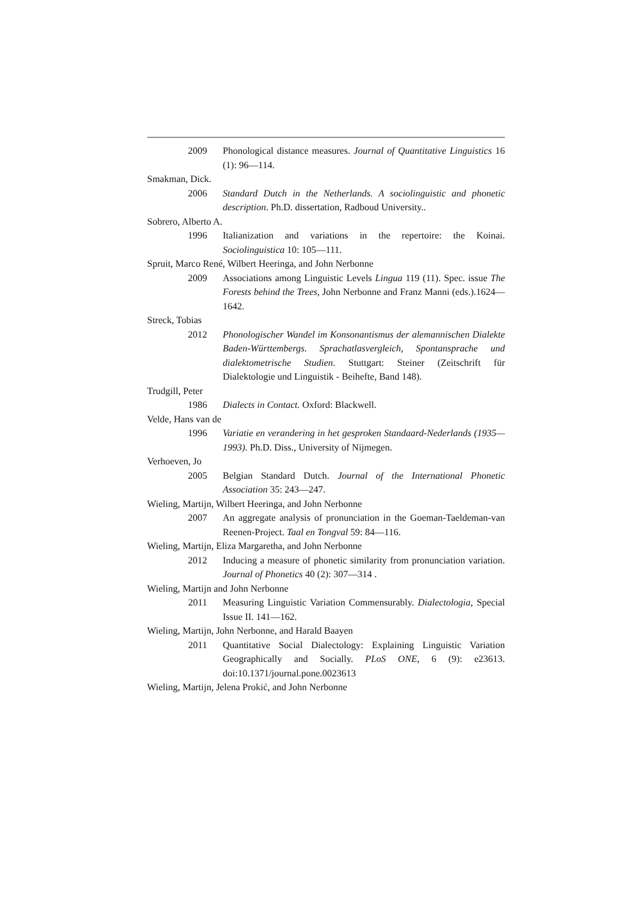2009 Phonological distance measures. Journal of Quantitative Linguistics 16 (1): 96—114.
Smakman, Dick.
2006 Standard Dutch in the Netherlands. A sociolinguistic and phonetic description. Ph.D. dissertation, Radboud University..
Sobrero, Alberto A.
1996 Italianization and variations in the repertoire: the Koinai. Sociolinguistica 10: 105—111.
Spruit, Marco René, Wilbert Heeringa, and John Nerbonne
2009 Associations among Linguistic Levels Lingua 119 (11). Spec. issue The Forests behind the Trees, John Nerbonne and Franz Manni (eds.).1624—1642.
Streck, Tobias
2012 Phonologischer Wandel im Konsonantismus der alemannischen Dialekte Baden-Württembergs. Sprachatlasvergleich, Spontansprache und dialektometrische Studien. Stuttgart: Steiner (Zeitschrift für Dialektologie und Linguistik - Beihefte, Band 148).
Trudgill, Peter
1986 Dialects in Contact. Oxford: Blackwell.
Velde, Hans van de
1996 Variatie en verandering in het gesproken Standaard-Nederlands (1935—1993). Ph.D. Diss., University of Nijmegen.
Verhoeven, Jo
2005 Belgian Standard Dutch. Journal of the International Phonetic Association 35: 243—247.
Wieling, Martijn, Wilbert Heeringa, and John Nerbonne
2007 An aggregate analysis of pronunciation in the Goeman-Taeldeman-van Reenen-Project. Taal en Tongval 59: 84—116.
Wieling, Martijn, Eliza Margaretha, and John Nerbonne
2012 Inducing a measure of phonetic similarity from pronunciation variation. Journal of Phonetics 40 (2): 307—314 .
Wieling, Martijn and John Nerbonne
2011 Measuring Linguistic Variation Commensurably. Dialectologia, Special Issue II. 141—162.
Wieling, Martijn, John Nerbonne, and Harald Baayen
2011 Quantitative Social Dialectology: Explaining Linguistic Variation Geographically and Socially. PLoS ONE, 6 (9): e23613. doi:10.1371/journal.pone.0023613
Wieling, Martijn, Jelena Prokić, and John Nerbonne